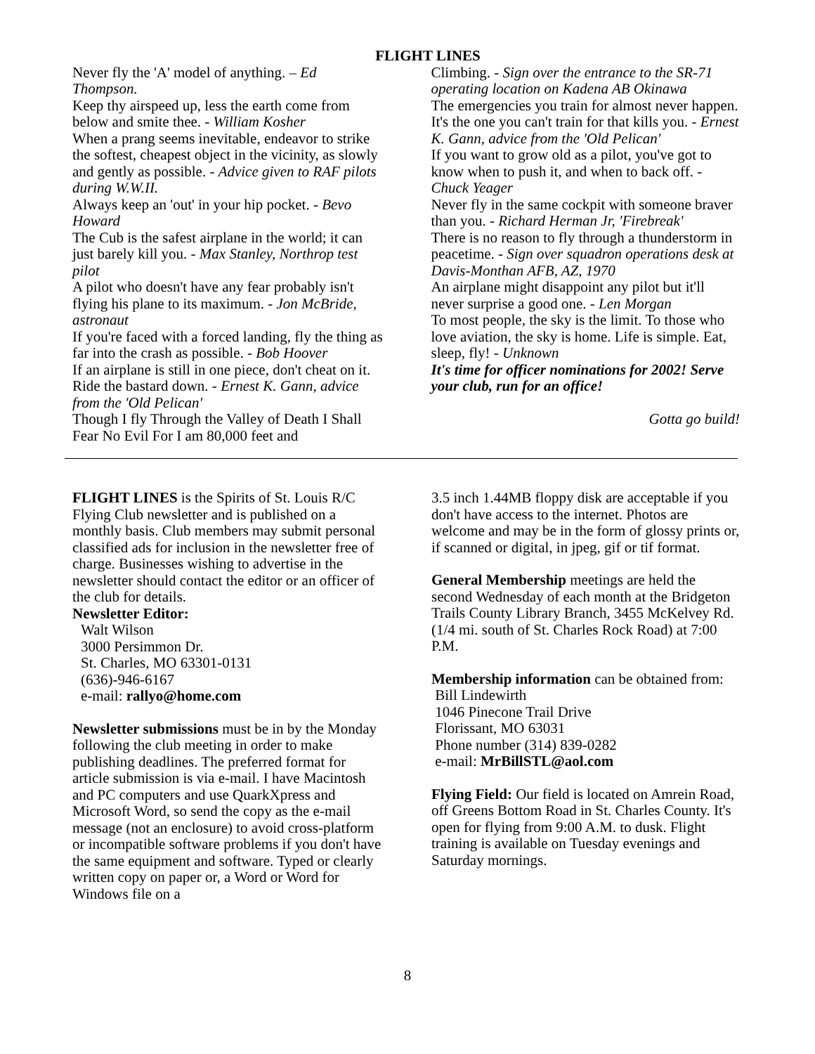FLIGHT LINES
Never fly the 'A' model of anything. – Ed Thompson.
Keep thy airspeed up, less the earth come from below and smite thee. - William Kosher
When a prang seems inevitable, endeavor to strike the softest, cheapest object in the vicinity, as slowly and gently as possible. - Advice given to RAF pilots during W.W.II.
Always keep an 'out' in your hip pocket. - Bevo Howard
The Cub is the safest airplane in the world; it can just barely kill you. - Max Stanley, Northrop test pilot
A pilot who doesn't have any fear probably isn't flying his plane to its maximum. - Jon McBride, astronaut
If you're faced with a forced landing, fly the thing as far into the crash as possible. - Bob Hoover
If an airplane is still in one piece, don't cheat on it. Ride the bastard down. - Ernest K. Gann, advice from the 'Old Pelican'
Though I fly Through the Valley of Death I Shall Fear No Evil For I am 80,000 feet and
Climbing. - Sign over the entrance to the SR-71 operating location on Kadena AB Okinawa
The emergencies you train for almost never happen. It's the one you can't train for that kills you. - Ernest K. Gann, advice from the 'Old Pelican'
If you want to grow old as a pilot, you've got to know when to push it, and when to back off. - Chuck Yeager
Never fly in the same cockpit with someone braver than you. - Richard Herman Jr, 'Firebreak'
There is no reason to fly through a thunderstorm in peacetime. - Sign over squadron operations desk at Davis-Monthan AFB, AZ, 1970
An airplane might disappoint any pilot but it'll never surprise a good one. - Len Morgan
To most people, the sky is the limit. To those who love aviation, the sky is home. Life is simple. Eat, sleep, fly! - Unknown
It's time for officer nominations for 2002! Serve your club, run for an office!
Gotta go build!
FLIGHT LINES is the Spirits of St. Louis R/C Flying Club newsletter and is published on a monthly basis. Club members may submit personal classified ads for inclusion in the newsletter free of charge. Businesses wishing to advertise in the newsletter should contact the editor or an officer of the club for details.
Newsletter Editor:
Walt Wilson
3000 Persimmon Dr.
St. Charles, MO 63301-0131
(636)-946-6167
e-mail: rallyo@home.com
Newsletter submissions must be in by the Monday following the club meeting in order to make publishing deadlines. The preferred format for article submission is via e-mail. I have Macintosh and PC computers and use QuarkXpress and Microsoft Word, so send the copy as the e-mail message (not an enclosure) to avoid cross-platform or incompatible software problems if you don't have the same equipment and software. Typed or clearly written copy on paper or, a Word or Word for Windows file on a
3.5 inch 1.44MB floppy disk are acceptable if you don't have access to the internet. Photos are welcome and may be in the form of glossy prints or, if scanned or digital, in jpeg, gif or tif format.
General Membership meetings are held the second Wednesday of each month at the Bridgeton Trails County Library Branch, 3455 McKelvey Rd. (1/4 mi. south of St. Charles Rock Road) at 7:00 P.M.
Membership information can be obtained from:
Bill Lindewirth
1046 Pinecone Trail Drive
Florissant, MO 63031
Phone number (314) 839-0282
e-mail: MrBillSTL@aol.com
Flying Field: Our field is located on Amrein Road, off Greens Bottom Road in St. Charles County. It's open for flying from 9:00 A.M. to dusk. Flight training is available on Tuesday evenings and Saturday mornings.
8